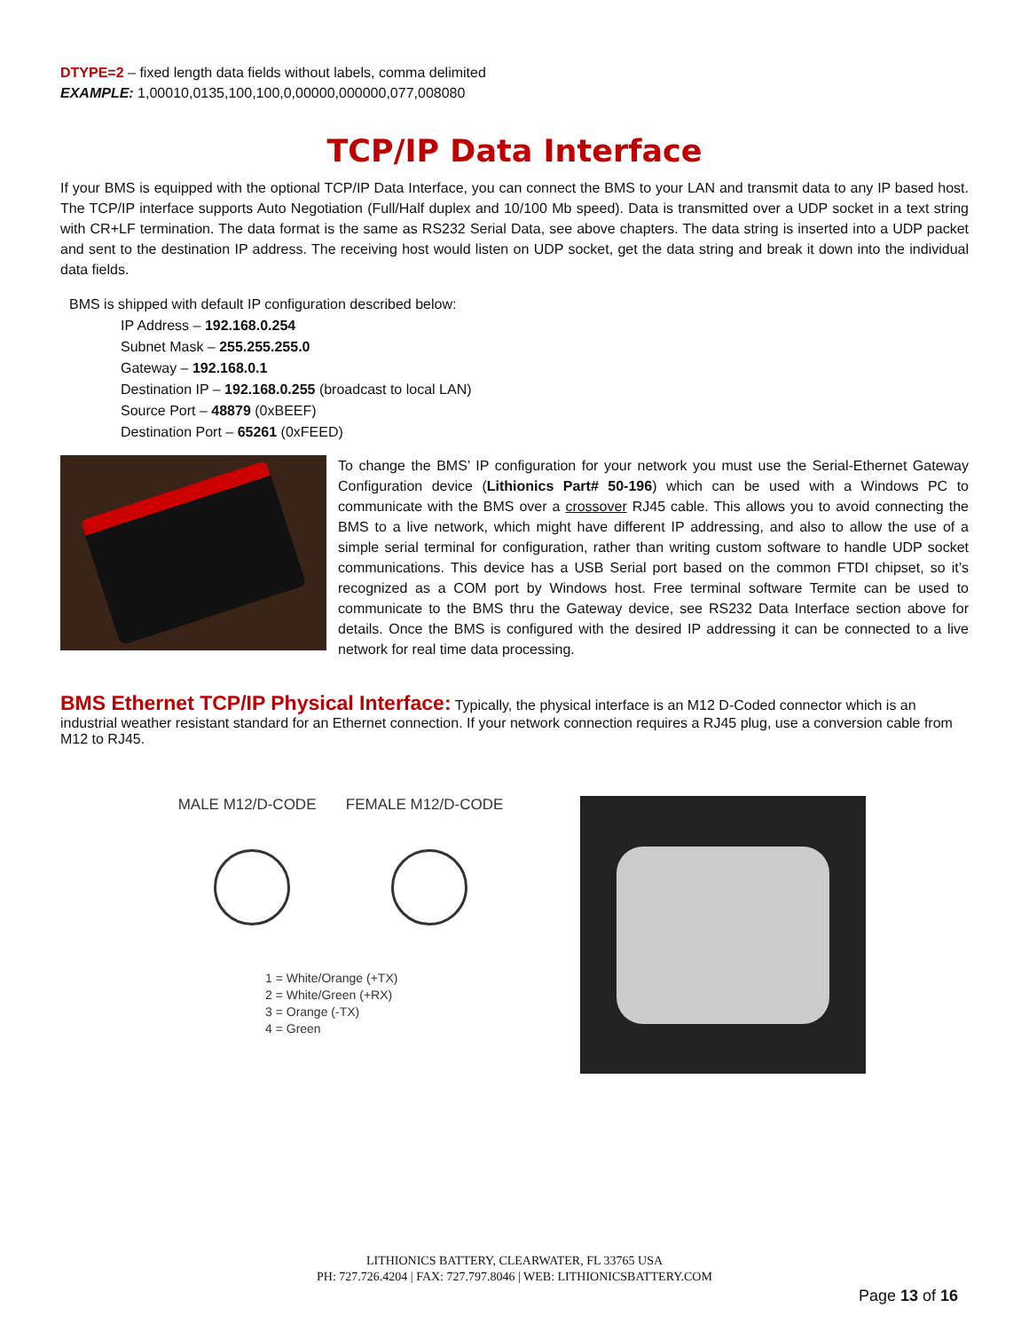DTYPE=2 – fixed length data fields without labels, comma delimited
EXAMPLE: 1,00010,0135,100,100,0,00000,000000,077,008080
TCP/IP Data Interface
If your BMS is equipped with the optional TCP/IP Data Interface, you can connect the BMS to your LAN and transmit data to any IP based host. The TCP/IP interface supports Auto Negotiation (Full/Half duplex and 10/100 Mb speed). Data is transmitted over a UDP socket in a text string with CR+LF termination. The data format is the same as RS232 Serial Data, see above chapters. The data string is inserted into a UDP packet and sent to the destination IP address. The receiving host would listen on UDP socket, get the data string and break it down into the individual data fields.
BMS is shipped with default IP configuration described below:
IP Address – 192.168.0.254
Subnet Mask – 255.255.255.0
Gateway – 192.168.0.1
Destination IP – 192.168.0.255 (broadcast to local LAN)
Source Port – 48879 (0xBEEF)
Destination Port – 65261 (0xFEED)
To change the BMS’ IP configuration for your network you must use the Serial-Ethernet Gateway Configuration device (Lithionics Part# 50-196) which can be used with a Windows PC to communicate with the BMS over a crossover RJ45 cable. This allows you to avoid connecting the BMS to a live network, which might have different IP addressing, and also to allow the use of a simple serial terminal for configuration, rather than writing custom software to handle UDP socket communications. This device has a USB Serial port based on the common FTDI chipset, so it’s recognized as a COM port by Windows host. Free terminal software Termite can be used to communicate to the BMS thru the Gateway device, see RS232 Data Interface section above for details. Once the BMS is configured with the desired IP addressing it can be connected to a live network for real time data processing.
BMS Ethernet TCP/IP Physical Interface:
Typically, the physical interface is an M12 D-Coded connector which is an industrial weather resistant standard for an Ethernet connection. If your network connection requires a RJ45 plug, use a conversion cable from M12 to RJ45.
MALE M12/D-CODE FEMALE M12/D-CODE
1 = White/Orange (+TX)
2 = White/Green (+RX)
3 = Orange (-TX)
4 = Green
LITHIONICS BATTERY, CLEARWATER, FL 33765 USA
PH: 727.726.4204 | FAX: 727.797.8046 | WEB: LITHIONICSBATTERY.COM
Page 13 of 16